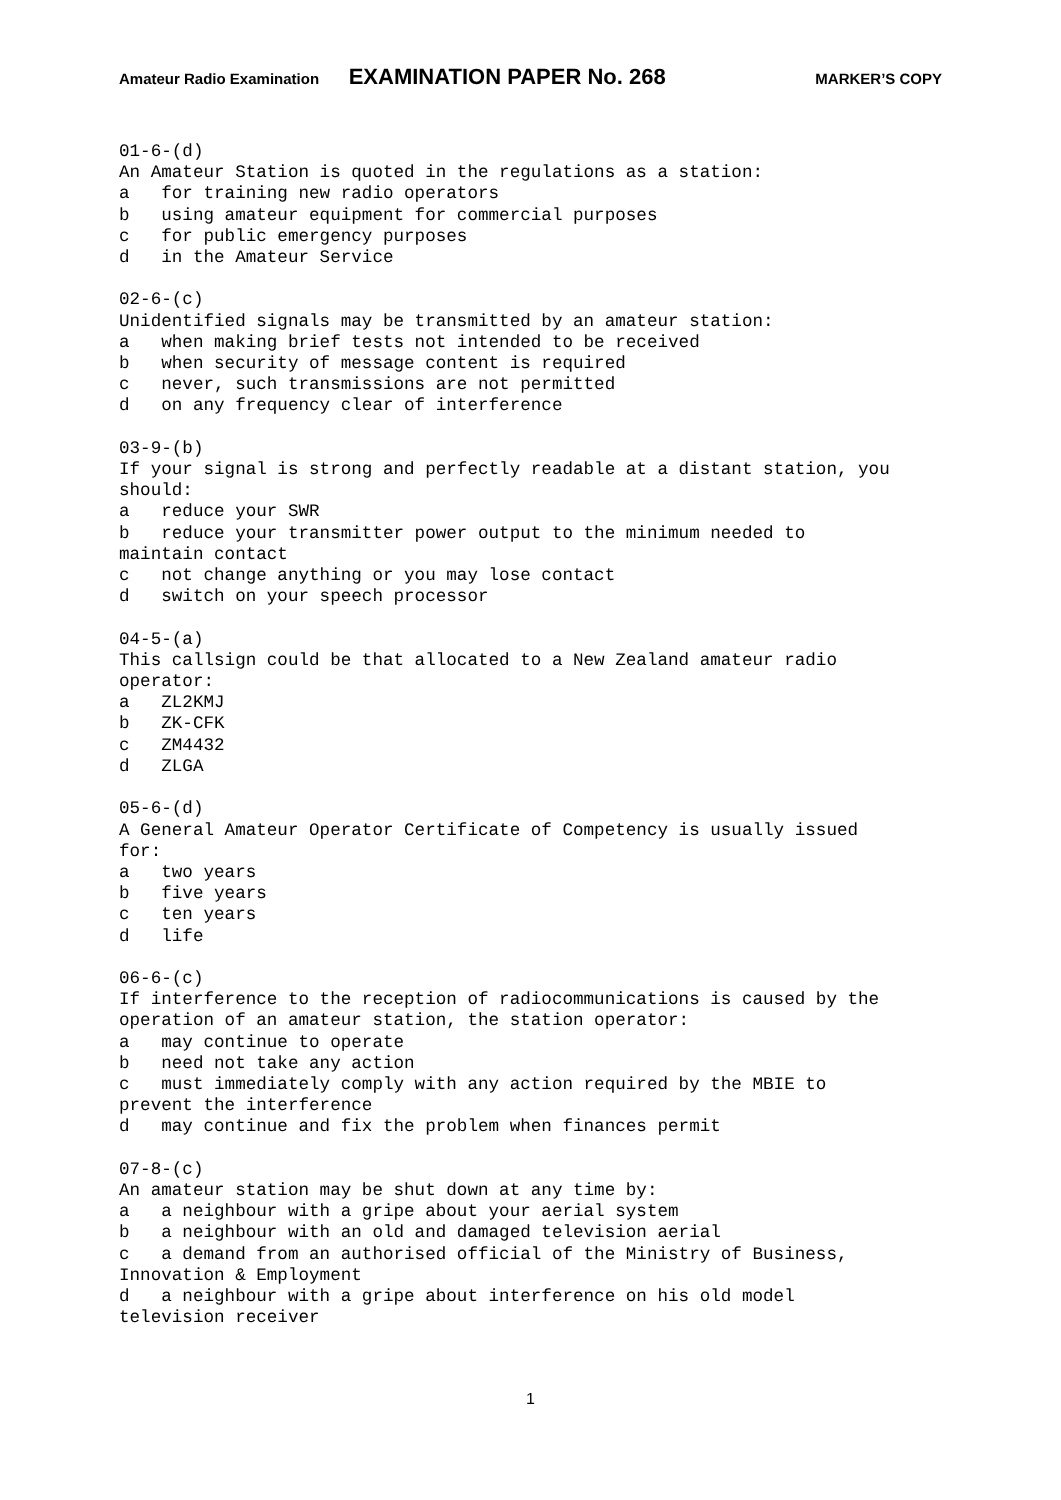Amateur Radio Examination EXAMINATION PAPER No. 268 MARKER’S COPY
01-6-(d)
An Amateur Station is quoted in the regulations as a station:
a   for training new radio operators
b   using amateur equipment for commercial purposes
c   for public emergency purposes
d   in the Amateur Service

02-6-(c)
Unidentified signals may be transmitted by an amateur station:
a   when making brief tests not intended to be received
b   when security of message content is required
c   never, such transmissions are not permitted
d   on any frequency clear of interference

03-9-(b)
If your signal is strong and perfectly readable at a distant station, you
should:
a   reduce your SWR
b   reduce your transmitter power output to the minimum needed to
maintain contact
c   not change anything or you may lose contact
d   switch on your speech processor

04-5-(a)
This callsign could be that allocated to a New Zealand amateur radio
operator:
a   ZL2KMJ
b   ZK-CFK
c   ZM4432
d   ZLGA

05-6-(d)
A General Amateur Operator Certificate of Competency is usually issued
for:
a   two years
b   five years
c   ten years
d   life

06-6-(c)
If interference to the reception of radiocommunications is caused by the
operation of an amateur station, the station operator:
a   may continue to operate
b   need not take any action
c   must immediately comply with any action required by the MBIE to
prevent the interference
d   may continue and fix the problem when finances permit

07-8-(c)
An amateur station may be shut down at any time by:
a   a neighbour with a gripe about your aerial system
b   a neighbour with an old and damaged television aerial
c   a demand from an authorised official of the Ministry of Business,
Innovation & Employment
d   a neighbour with a gripe about interference on his old model
television receiver
1